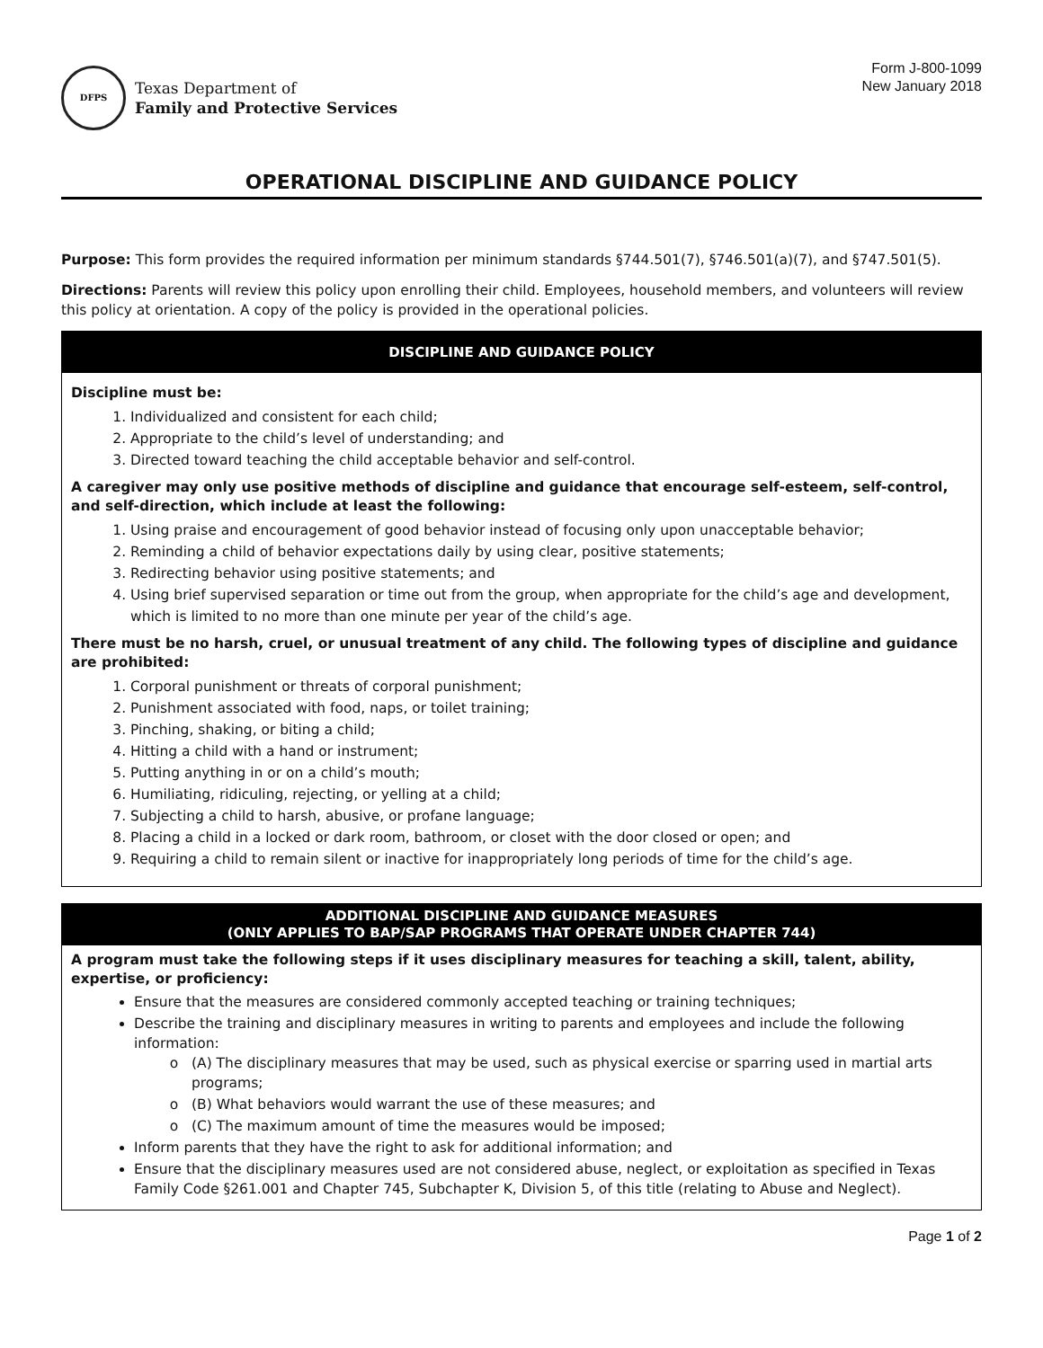DFPS
Texas Department of
Family and Protective Services
Form J-800-1099
New January 2018
OPERATIONAL DISCIPLINE AND GUIDANCE POLICY
Purpose: This form provides the required information per minimum standards §744.501(7), §746.501(a)(7), and §747.501(5).
Directions: Parents will review this policy upon enrolling their child. Employees, household members, and volunteers will review this policy at orientation. A copy of the policy is provided in the operational policies.
DISCIPLINE AND GUIDANCE POLICY
Discipline must be:
1. Individualized and consistent for each child;
2. Appropriate to the child’s level of understanding; and
3. Directed toward teaching the child acceptable behavior and self-control.
A caregiver may only use positive methods of discipline and guidance that encourage self-esteem, self-control, and self-direction, which include at least the following:
1. Using praise and encouragement of good behavior instead of focusing only upon unacceptable behavior;
2. Reminding a child of behavior expectations daily by using clear, positive statements;
3. Redirecting behavior using positive statements; and
4. Using brief supervised separation or time out from the group, when appropriate for the child’s age and development, which is limited to no more than one minute per year of the child’s age.
There must be no harsh, cruel, or unusual treatment of any child. The following types of discipline and guidance are prohibited:
1. Corporal punishment or threats of corporal punishment;
2. Punishment associated with food, naps, or toilet training;
3. Pinching, shaking, or biting a child;
4. Hitting a child with a hand or instrument;
5. Putting anything in or on a child’s mouth;
6. Humiliating, ridiculing, rejecting, or yelling at a child;
7. Subjecting a child to harsh, abusive, or profane language;
8. Placing a child in a locked or dark room, bathroom, or closet with the door closed or open; and
9. Requiring a child to remain silent or inactive for inappropriately long periods of time for the child’s age.
ADDITIONAL DISCIPLINE AND GUIDANCE MEASURES
(ONLY APPLIES TO BAP/SAP PROGRAMS THAT OPERATE UNDER CHAPTER 744)
A program must take the following steps if it uses disciplinary measures for teaching a skill, talent, ability, expertise, or proficiency:
Ensure that the measures are considered commonly accepted teaching or training techniques;
Describe the training and disciplinary measures in writing to parents and employees and include the following information:
(A) The disciplinary measures that may be used, such as physical exercise or sparring used in martial arts programs;
(B) What behaviors would warrant the use of these measures; and
(C) The maximum amount of time the measures would be imposed;
Inform parents that they have the right to ask for additional information; and
Ensure that the disciplinary measures used are not considered abuse, neglect, or exploitation as specified in Texas Family Code §261.001 and Chapter 745, Subchapter K, Division 5, of this title (relating to Abuse and Neglect).
Page 1 of 2